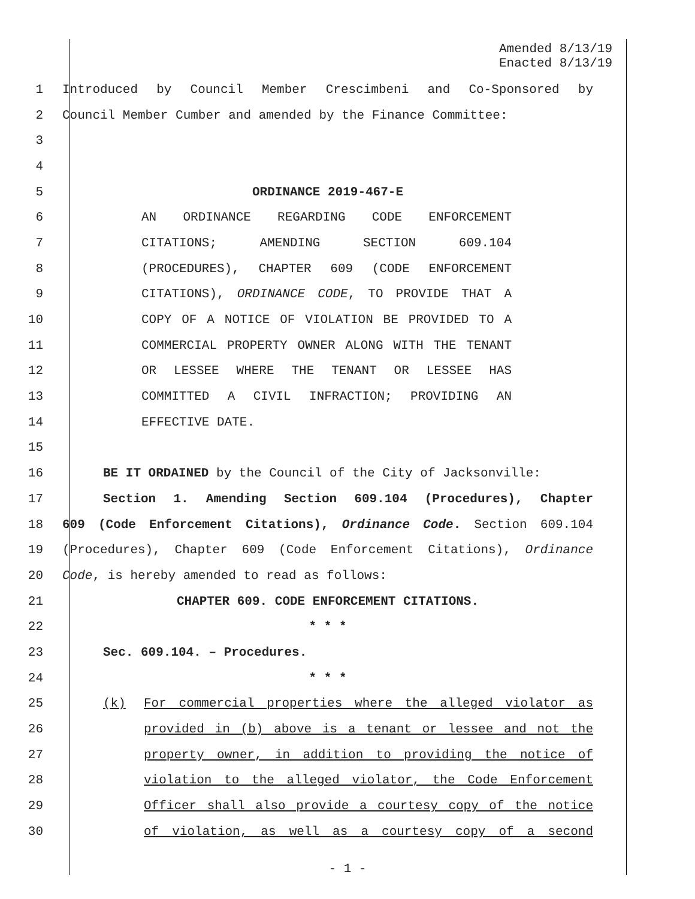Amended 8/13/19
Enacted 8/13/19
1 Introduced by Council Member Crescimbeni and Co-Sponsored by
2 Council Member Cumber and amended by the Finance Committee:
3
4
5 ORDINANCE 2019-467-E
6 AN ORDINANCE REGARDING CODE ENFORCEMENT
7 CITATIONS; AMENDING SECTION 609.104
8 (PROCEDURES), CHAPTER 609 (CODE ENFORCEMENT
9 CITATIONS), ORDINANCE CODE, TO PROVIDE THAT A
10 COPY OF A NOTICE OF VIOLATION BE PROVIDED TO A
11 COMMERCIAL PROPERTY OWNER ALONG WITH THE TENANT
12 OR LESSEE WHERE THE TENANT OR LESSEE HAS
13 COMMITTED A CIVIL INFRACTION; PROVIDING AN
14 EFFECTIVE DATE.
15
16 BE IT ORDAINED by the Council of the City of Jacksonville:
17 Section 1. Amending Section 609.104 (Procedures), Chapter
18 609 (Code Enforcement Citations), Ordinance Code. Section 609.104
19 (Procedures), Chapter 609 (Code Enforcement Citations), Ordinance
20 Code, is hereby amended to read as follows:
21 CHAPTER 609. CODE ENFORCEMENT CITATIONS.
22 * * *
23 Sec. 609.104. – Procedures.
24 * * *
25 (k) For commercial properties where the alleged violator as
26 provided in (b) above is a tenant or lessee and not the
27 property owner, in addition to providing the notice of
28 violation to the alleged violator, the Code Enforcement
29 Officer shall also provide a courtesy copy of the notice
30 of violation, as well as a courtesy copy of a second
- 1 -